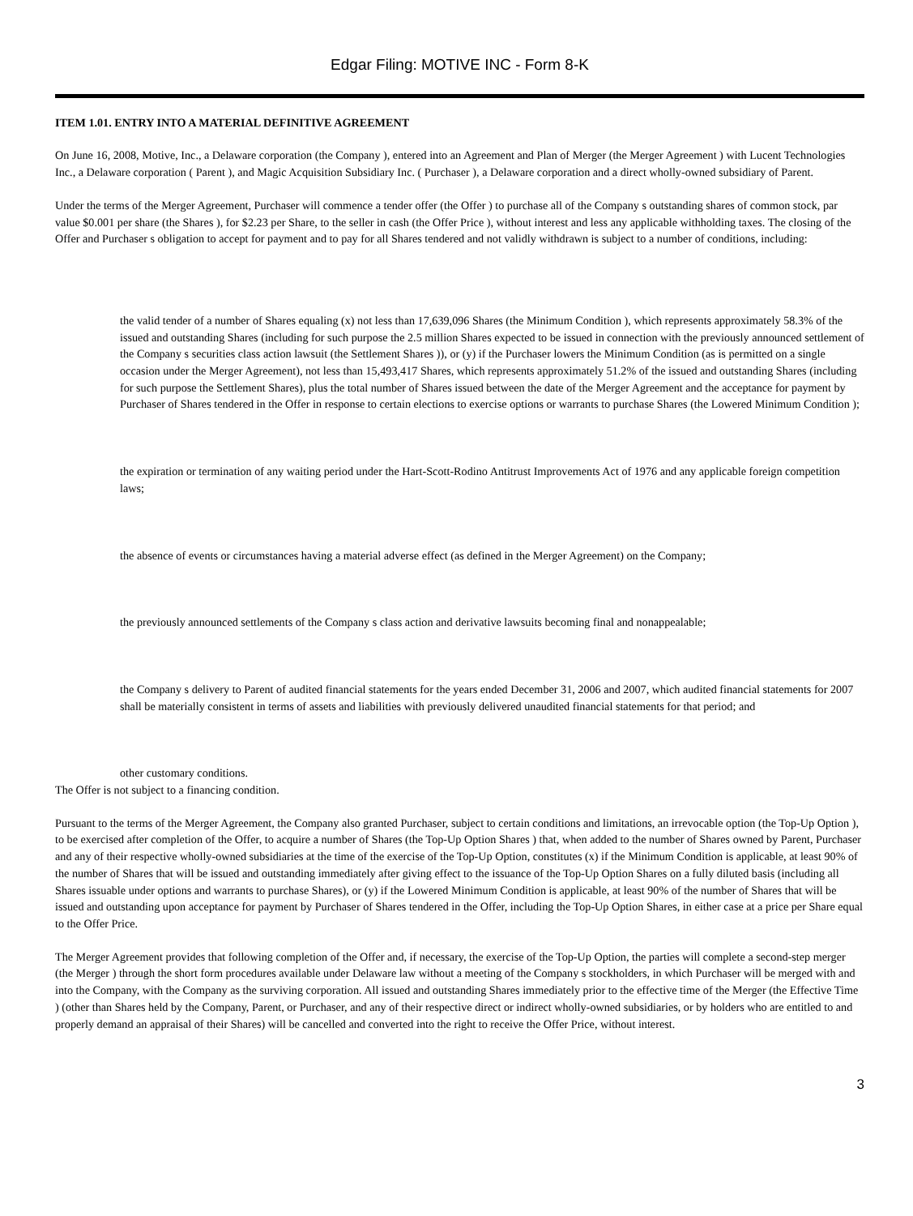Edgar Filing: MOTIVE INC - Form 8-K
ITEM 1.01. ENTRY INTO A MATERIAL DEFINITIVE AGREEMENT
On June 16, 2008, Motive, Inc., a Delaware corporation (the Company ), entered into an Agreement and Plan of Merger (the Merger Agreement ) with Lucent Technologies Inc., a Delaware corporation ( Parent ), and Magic Acquisition Subsidiary Inc. ( Purchaser ), a Delaware corporation and a direct wholly-owned subsidiary of Parent.
Under the terms of the Merger Agreement, Purchaser will commence a tender offer (the Offer ) to purchase all of the Company s outstanding shares of common stock, par value $0.001 per share (the Shares ), for $2.23 per Share, to the seller in cash (the Offer Price ), without interest and less any applicable withholding taxes. The closing of the Offer and Purchaser s obligation to accept for payment and to pay for all Shares tendered and not validly withdrawn is subject to a number of conditions, including:
the valid tender of a number of Shares equaling (x) not less than 17,639,096 Shares (the Minimum Condition ), which represents approximately 58.3% of the issued and outstanding Shares (including for such purpose the 2.5 million Shares expected to be issued in connection with the previously announced settlement of the Company s securities class action lawsuit (the Settlement Shares )), or (y) if the Purchaser lowers the Minimum Condition (as is permitted on a single occasion under the Merger Agreement), not less than 15,493,417 Shares, which represents approximately 51.2% of the issued and outstanding Shares (including for such purpose the Settlement Shares), plus the total number of Shares issued between the date of the Merger Agreement and the acceptance for payment by Purchaser of Shares tendered in the Offer in response to certain elections to exercise options or warrants to purchase Shares (the Lowered Minimum Condition );
the expiration or termination of any waiting period under the Hart-Scott-Rodino Antitrust Improvements Act of 1976 and any applicable foreign competition laws;
the absence of events or circumstances having a material adverse effect (as defined in the Merger Agreement) on the Company;
the previously announced settlements of the Company s class action and derivative lawsuits becoming final and nonappealable;
the Company s delivery to Parent of audited financial statements for the years ended December 31, 2006 and 2007, which audited financial statements for 2007 shall be materially consistent in terms of assets and liabilities with previously delivered unaudited financial statements for that period; and
other customary conditions.
The Offer is not subject to a financing condition.
Pursuant to the terms of the Merger Agreement, the Company also granted Purchaser, subject to certain conditions and limitations, an irrevocable option (the Top-Up Option ), to be exercised after completion of the Offer, to acquire a number of Shares (the Top-Up Option Shares ) that, when added to the number of Shares owned by Parent, Purchaser and any of their respective wholly-owned subsidiaries at the time of the exercise of the Top-Up Option, constitutes (x) if the Minimum Condition is applicable, at least 90% of the number of Shares that will be issued and outstanding immediately after giving effect to the issuance of the Top-Up Option Shares on a fully diluted basis (including all Shares issuable under options and warrants to purchase Shares), or (y) if the Lowered Minimum Condition is applicable, at least 90% of the number of Shares that will be issued and outstanding upon acceptance for payment by Purchaser of Shares tendered in the Offer, including the Top-Up Option Shares, in either case at a price per Share equal to the Offer Price.
The Merger Agreement provides that following completion of the Offer and, if necessary, the exercise of the Top-Up Option, the parties will complete a second-step merger (the Merger ) through the short form procedures available under Delaware law without a meeting of the Company s stockholders, in which Purchaser will be merged with and into the Company, with the Company as the surviving corporation. All issued and outstanding Shares immediately prior to the effective time of the Merger (the Effective Time ) (other than Shares held by the Company, Parent, or Purchaser, and any of their respective direct or indirect wholly-owned subsidiaries, or by holders who are entitled to and properly demand an appraisal of their Shares) will be cancelled and converted into the right to receive the Offer Price, without interest.
3